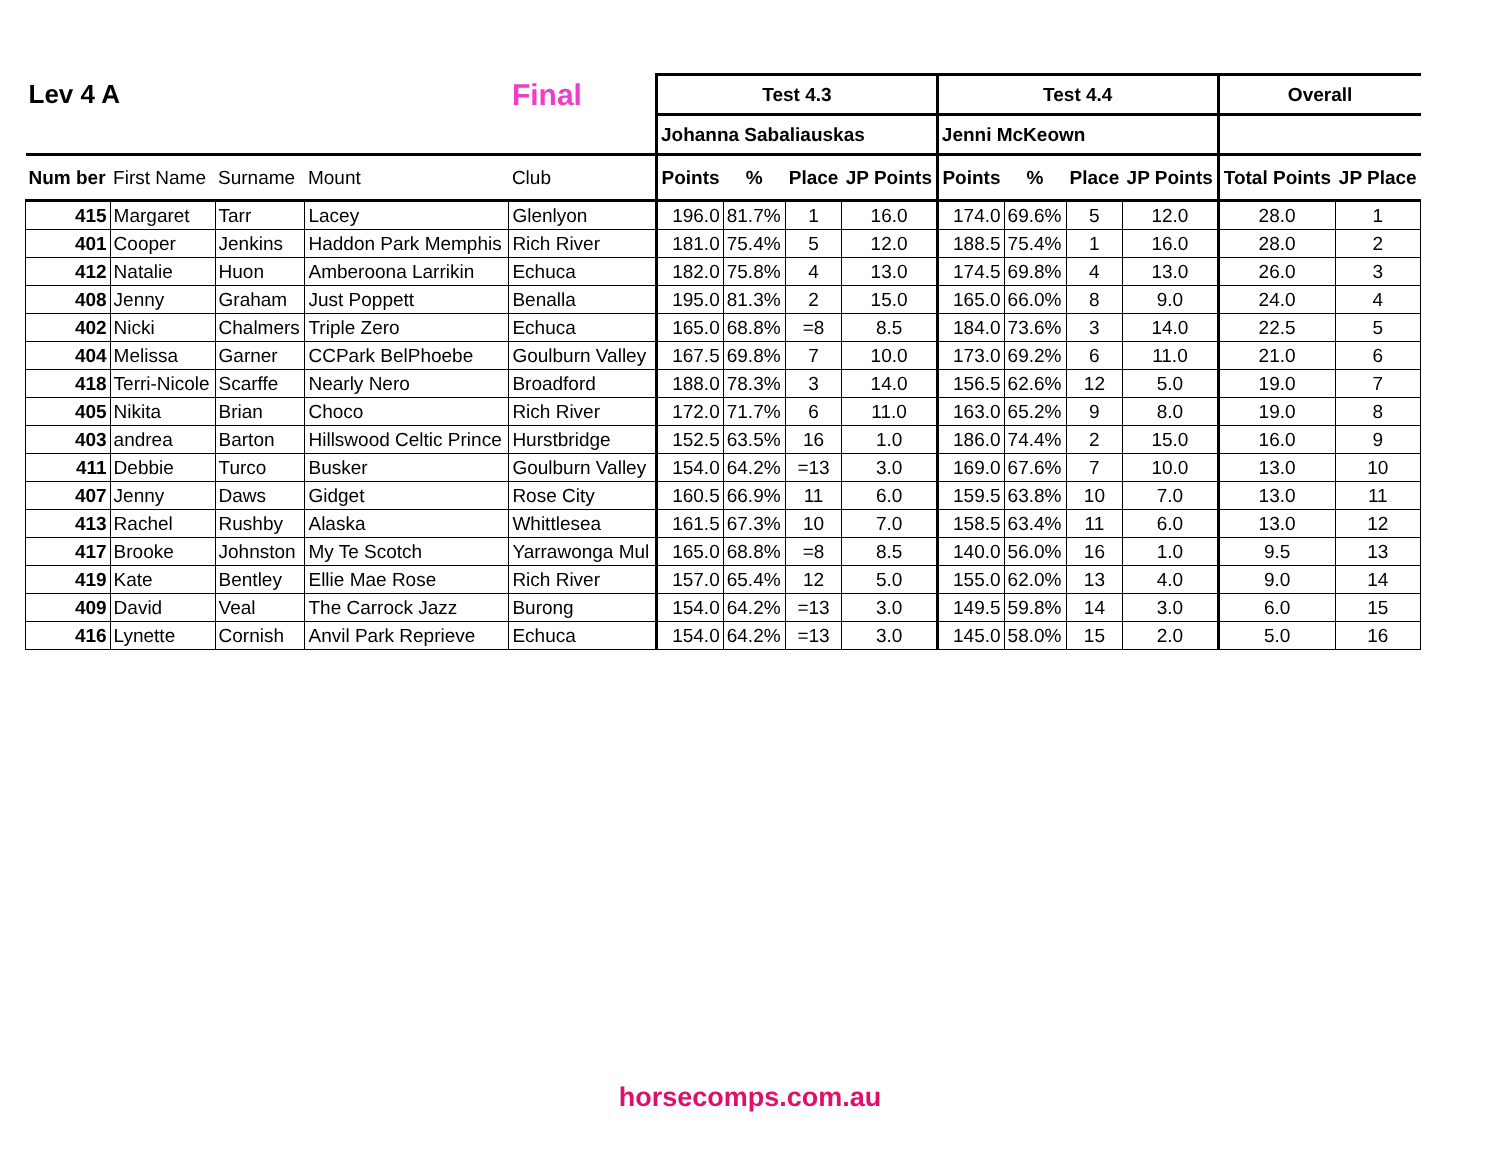| Lev 4 A | | | | Final | Test 4.3 | | | | Test 4.4 | | | | Overall | |
| --- | --- | --- | --- | --- | --- | --- | --- | --- | --- | --- | --- | --- | --- | --- |
| | | | | | Johanna Sabaliauskas | | | | Jenni McKeown | | | | | |
| Num ber | First Name | Surname | Mount | Club | Points | % | Place | JP Points | Points | % | Place | JP Points | Total Points | JP Place |
| 415 | Margaret | Tarr | Lacey | Glenlyon | 196.0 | 81.7% | 1 | 16.0 | 174.0 | 69.6% | 5 | 12.0 | 28.0 | 1 |
| 401 | Cooper | Jenkins | Haddon Park Memphis | Rich River | 181.0 | 75.4% | 5 | 12.0 | 188.5 | 75.4% | 1 | 16.0 | 28.0 | 2 |
| 412 | Natalie | Huon | Amberoona Larrikin | Echuca | 182.0 | 75.8% | 4 | 13.0 | 174.5 | 69.8% | 4 | 13.0 | 26.0 | 3 |
| 408 | Jenny | Graham | Just Poppett | Benalla | 195.0 | 81.3% | 2 | 15.0 | 165.0 | 66.0% | 8 | 9.0 | 24.0 | 4 |
| 402 | Nicki | Chalmers | Triple Zero | Echuca | 165.0 | 68.8% | =8 | 8.5 | 184.0 | 73.6% | 3 | 14.0 | 22.5 | 5 |
| 404 | Melissa | Garner | CCPark BelPhoebe | Goulburn Valley | 167.5 | 69.8% | 7 | 10.0 | 173.0 | 69.2% | 6 | 11.0 | 21.0 | 6 |
| 418 | Terri-Nicole | Scarffe | Nearly Nero | Broadford | 188.0 | 78.3% | 3 | 14.0 | 156.5 | 62.6% | 12 | 5.0 | 19.0 | 7 |
| 405 | Nikita | Brian | Choco | Rich River | 172.0 | 71.7% | 6 | 11.0 | 163.0 | 65.2% | 9 | 8.0 | 19.0 | 8 |
| 403 | andrea | Barton | Hillswood Celtic Prince | Hurstbridge | 152.5 | 63.5% | 16 | 1.0 | 186.0 | 74.4% | 2 | 15.0 | 16.0 | 9 |
| 411 | Debbie | Turco | Busker | Goulburn Valley | 154.0 | 64.2% | =13 | 3.0 | 169.0 | 67.6% | 7 | 10.0 | 13.0 | 10 |
| 407 | Jenny | Daws | Gidget | Rose City | 160.5 | 66.9% | 11 | 6.0 | 159.5 | 63.8% | 10 | 7.0 | 13.0 | 11 |
| 413 | Rachel | Rushby | Alaska | Whittlesea | 161.5 | 67.3% | 10 | 7.0 | 158.5 | 63.4% | 11 | 6.0 | 13.0 | 12 |
| 417 | Brooke | Johnston | My Te Scotch | Yarrawonga Mul | 165.0 | 68.8% | =8 | 8.5 | 140.0 | 56.0% | 16 | 1.0 | 9.5 | 13 |
| 419 | Kate | Bentley | Ellie Mae Rose | Rich River | 157.0 | 65.4% | 12 | 5.0 | 155.0 | 62.0% | 13 | 4.0 | 9.0 | 14 |
| 409 | David | Veal | The Carrock Jazz | Burong | 154.0 | 64.2% | =13 | 3.0 | 149.5 | 59.8% | 14 | 3.0 | 6.0 | 15 |
| 416 | Lynette | Cornish | Anvil Park Reprieve | Echuca | 154.0 | 64.2% | =13 | 3.0 | 145.0 | 58.0% | 15 | 2.0 | 5.0 | 16 |
horsecomps.com.au